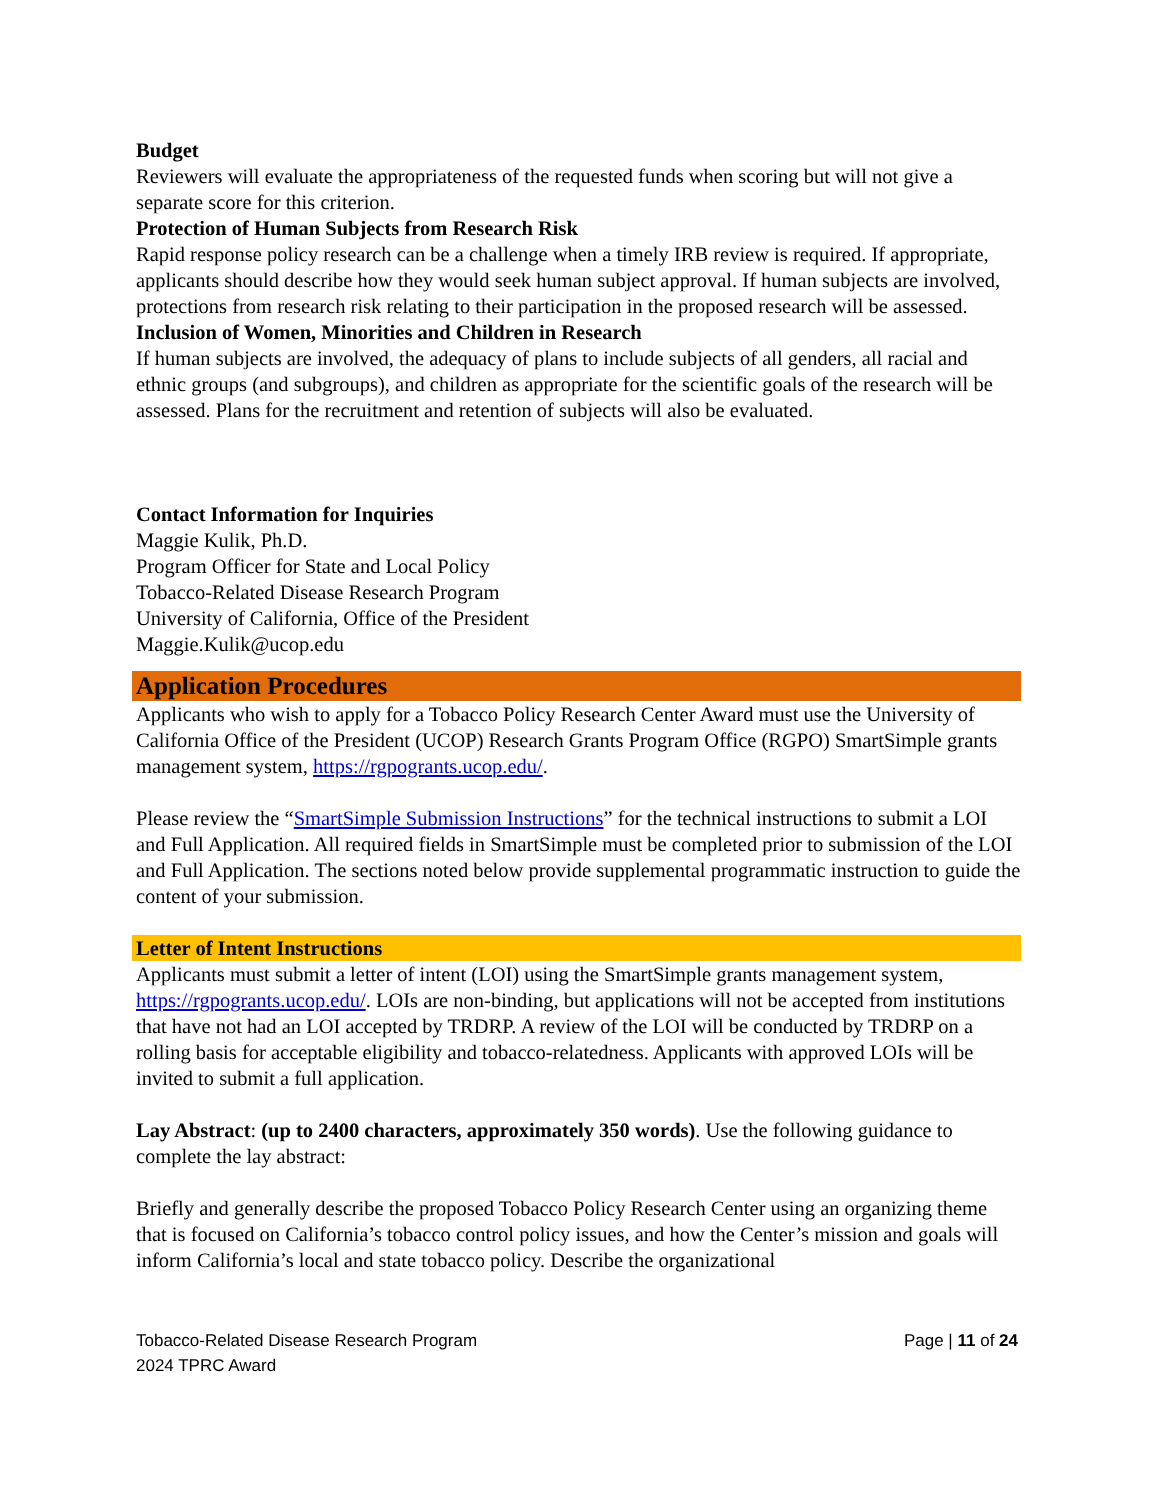Budget
Reviewers will evaluate the appropriateness of the requested funds when scoring but will not give a separate score for this criterion.
Protection of Human Subjects from Research Risk
Rapid response policy research can be a challenge when a timely IRB review is required. If appropriate, applicants should describe how they would seek human subject approval. If human subjects are involved, protections from research risk relating to their participation in the proposed research will be assessed.
Inclusion of Women, Minorities and Children in Research
If human subjects are involved, the adequacy of plans to include subjects of all genders, all racial and ethnic groups (and subgroups), and children as appropriate for the scientific goals of the research will be assessed. Plans for the recruitment and retention of subjects will also be evaluated.
Contact Information for Inquiries
Maggie Kulik, Ph.D.
Program Officer for State and Local Policy
Tobacco-Related Disease Research Program
University of California, Office of the President
Maggie.Kulik@ucop.edu
Application Procedures
Applicants who wish to apply for a Tobacco Policy Research Center Award must use the University of California Office of the President (UCOP) Research Grants Program Office (RGPO) SmartSimple grants management system, https://rgpogrants.ucop.edu/.
Please review the “SmartSimple Submission Instructions” for the technical instructions to submit a LOI and Full Application. All required fields in SmartSimple must be completed prior to submission of the LOI and Full Application. The sections noted below provide supplemental programmatic instruction to guide the content of your submission.
Letter of Intent Instructions
Applicants must submit a letter of intent (LOI) using the SmartSimple grants management system, https://rgpogrants.ucop.edu/. LOIs are non-binding, but applications will not be accepted from institutions that have not had an LOI accepted by TRDRP. A review of the LOI will be conducted by TRDRP on a rolling basis for acceptable eligibility and tobacco-relatedness. Applicants with approved LOIs will be invited to submit a full application.
Lay Abstract: (up to 2400 characters, approximately 350 words). Use the following guidance to complete the lay abstract:
Briefly and generally describe the proposed Tobacco Policy Research Center using an organizing theme that is focused on California’s tobacco control policy issues, and how the Center’s mission and goals will inform California’s local and state tobacco policy. Describe the organizational
Tobacco-Related Disease Research Program
2024 TPRC Award
Page | 11 of 24